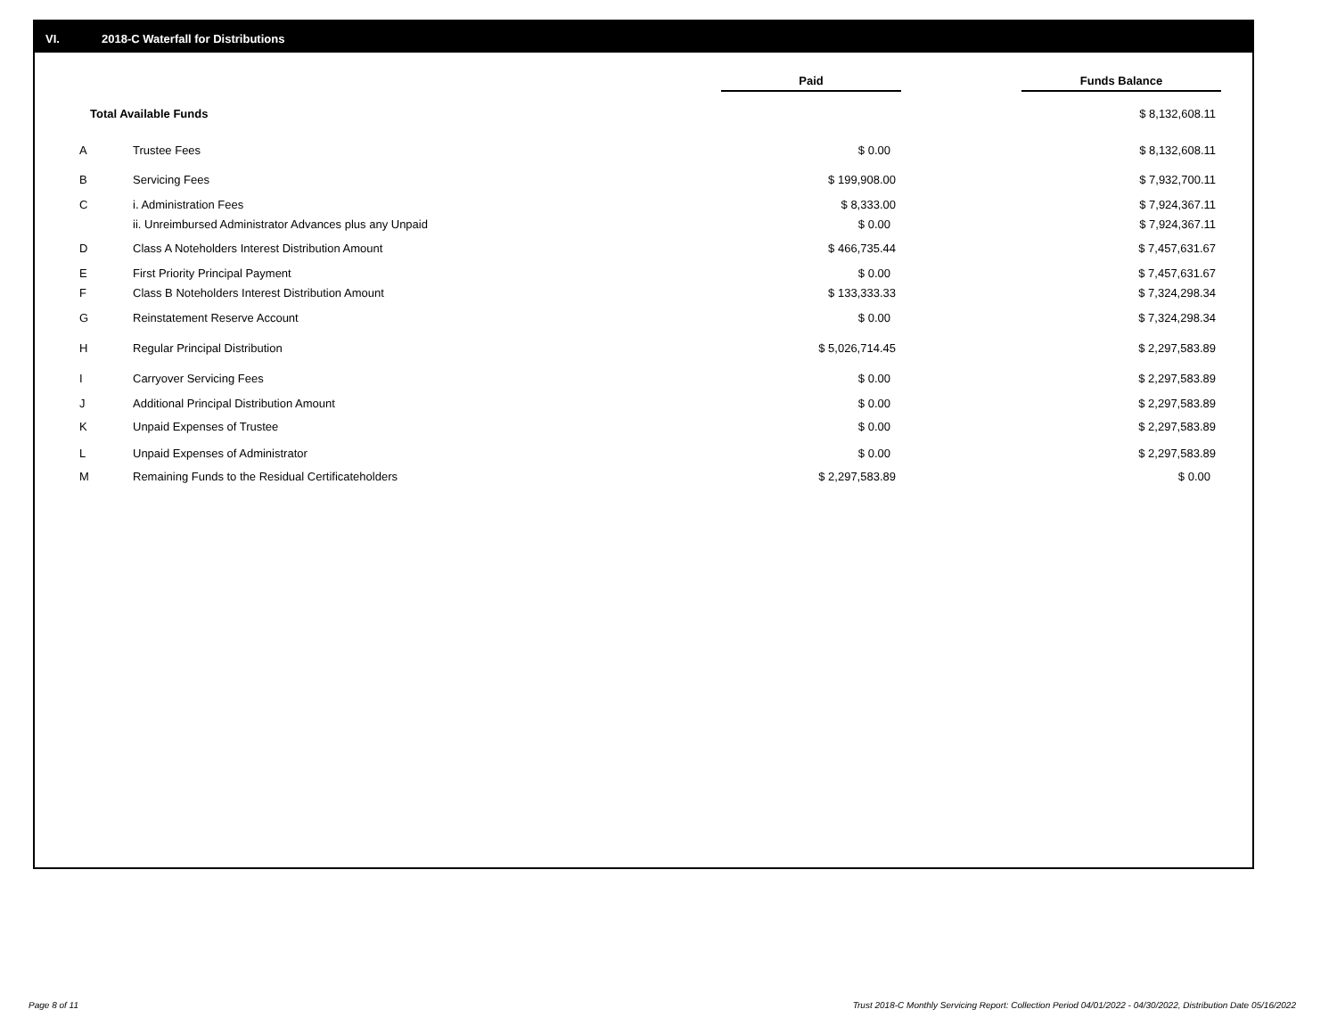VI. 2018-C Waterfall for Distributions
| | | Paid | | Funds Balance |
| --- | --- | --- | --- | --- |
| Total Available Funds | | | | $ 8,132,608.11 |
| A | Trustee Fees | $ 0.00 | | $ 8,132,608.11 |
| B | Servicing Fees | $ 199,908.00 | | $ 7,932,700.11 |
| C | i. Administration Fees | $ 8,333.00 | | $ 7,924,367.11 |
| | ii. Unreimbursed Administrator Advances plus any Unpaid | $ 0.00 | | $ 7,924,367.11 |
| D | Class A Noteholders Interest Distribution Amount | $ 466,735.44 | | $ 7,457,631.67 |
| E | First Priority Principal Payment | $ 0.00 | | $ 7,457,631.67 |
| F | Class B Noteholders Interest Distribution Amount | $ 133,333.33 | | $ 7,324,298.34 |
| G | Reinstatement Reserve Account | $ 0.00 | | $ 7,324,298.34 |
| H | Regular Principal Distribution | $ 5,026,714.45 | | $ 2,297,583.89 |
| I | Carryover Servicing Fees | $ 0.00 | | $ 2,297,583.89 |
| J | Additional Principal Distribution Amount | $ 0.00 | | $ 2,297,583.89 |
| K | Unpaid Expenses of Trustee | $ 0.00 | | $ 2,297,583.89 |
| L | Unpaid Expenses of Administrator | $ 0.00 | | $ 2,297,583.89 |
| M | Remaining Funds to the Residual Certificateholders | $ 2,297,583.89 | | $ 0.00 |
Page 8 of 11
Trust 2018-C Monthly Servicing Report: Collection Period 04/01/2022 - 04/30/2022, Distribution Date 05/16/2022